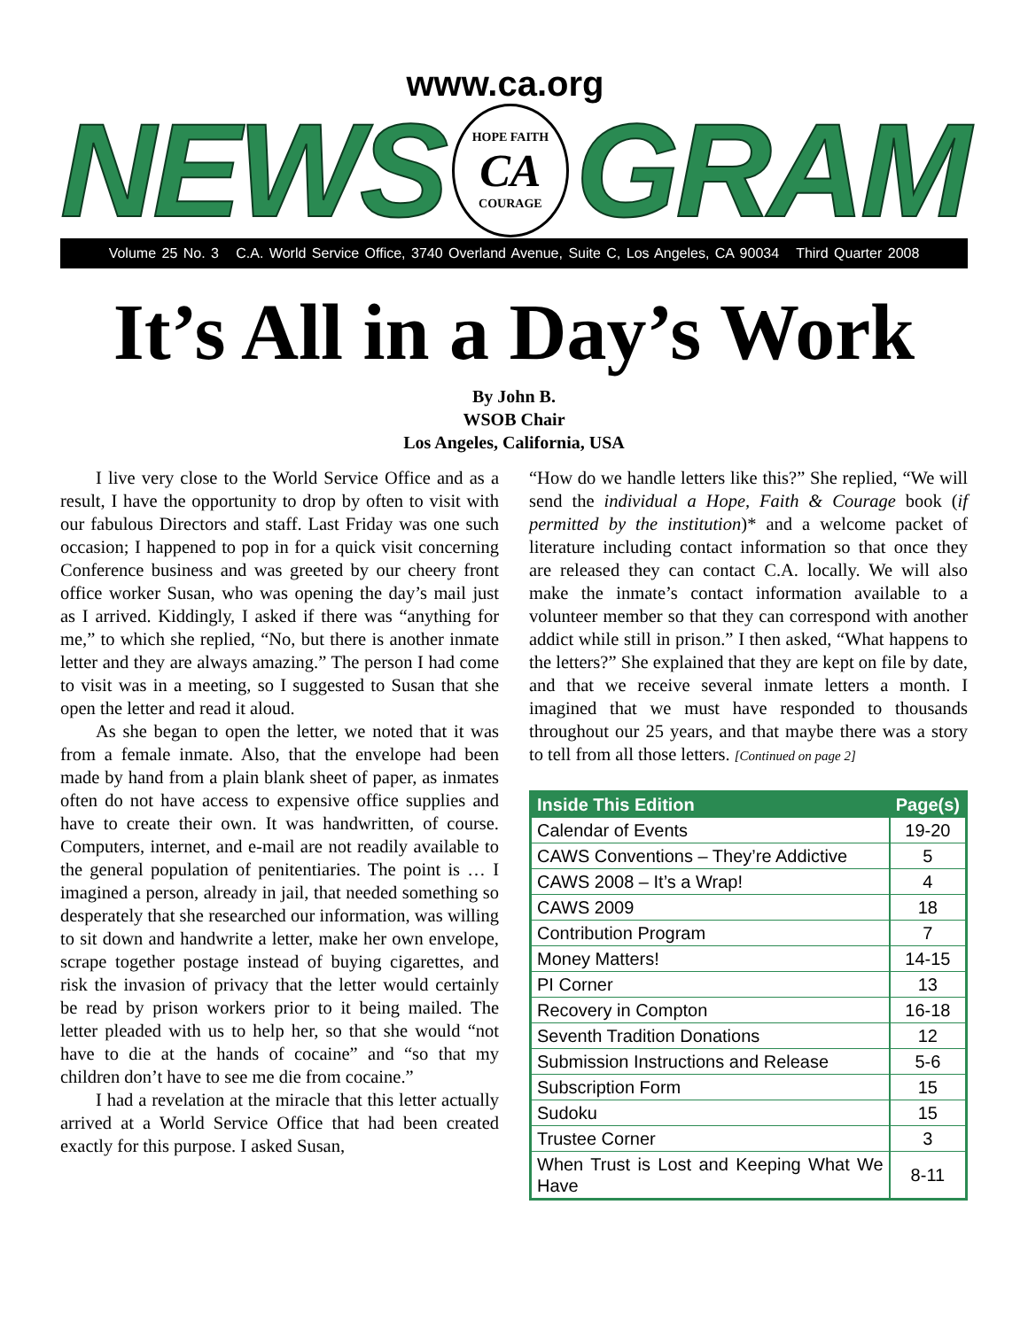www.ca.org
NEWS
HOPE FAITH
CA
COURAGE
GRAM
Volume 25 No. 3 C.A. World Service Office, 3740 Overland Avenue, Suite C, Los Angeles, CA 90034 Third Quarter 2008
It’s All in a Day’s Work
By John B.
WSOB Chair
Los Angeles, California, USA
I live very close to the World Service Office and as a result, I have the opportunity to drop by often to visit with our fabulous Directors and staff. Last Friday was one such occasion; I happened to pop in for a quick visit concerning Conference business and was greeted by our cheery front office worker Susan, who was opening the day’s mail just as I arrived. Kiddingly, I asked if there was “anything for me,” to which she replied, “No, but there is another inmate letter and they are always amazing.” The person I had come to visit was in a meeting, so I suggested to Susan that she open the letter and read it aloud.
As she began to open the letter, we noted that it was from a female inmate. Also, that the envelope had been made by hand from a plain blank sheet of paper, as inmates often do not have access to expensive office supplies and have to create their own. It was handwritten, of course. Computers, internet, and e-mail are not readily available to the general population of penitentiaries. The point is … I imagined a person, already in jail, that needed something so desperately that she researched our information, was willing to sit down and handwrite a letter, make her own envelope, scrape together postage instead of buying cigarettes, and risk the invasion of privacy that the letter would certainly be read by prison workers prior to it being mailed. The letter pleaded with us to help her, so that she would “not have to die at the hands of cocaine” and “so that my children don’t have to see me die from cocaine.”
I had a revelation at the miracle that this letter actually arrived at a World Service Office that had been created exactly for this purpose. I asked Susan,
“How do we handle letters like this?” She replied, “We will send the individual a Hope, Faith & Courage book (if permitted by the institution)* and a welcome packet of literature including contact information so that once they are released they can contact C.A. locally. We will also make the inmate’s contact information available to a volunteer member so that they can correspond with another addict while still in prison.” I then asked, “What happens to the letters?” She explained that they are kept on file by date, and that we receive several inmate letters a month. I imagined that we must have responded to thousands throughout our 25 years, and that maybe there was a story to tell from all those letters. [Continued on page 2]
| Inside This Edition | Page(s) |
| --- | --- |
| Calendar of Events | 19-20 |
| CAWS Conventions – They’re Addictive | 5 |
| CAWS 2008 – It’s a Wrap! | 4 |
| CAWS 2009 | 18 |
| Contribution Program | 7 |
| Money Matters! | 14-15 |
| PI Corner | 13 |
| Recovery in Compton | 16-18 |
| Seventh Tradition Donations | 12 |
| Submission Instructions and Release | 5-6 |
| Subscription Form | 15 |
| Sudoku | 15 |
| Trustee Corner | 3 |
| When Trust is Lost and Keeping What We Have | 8-11 |